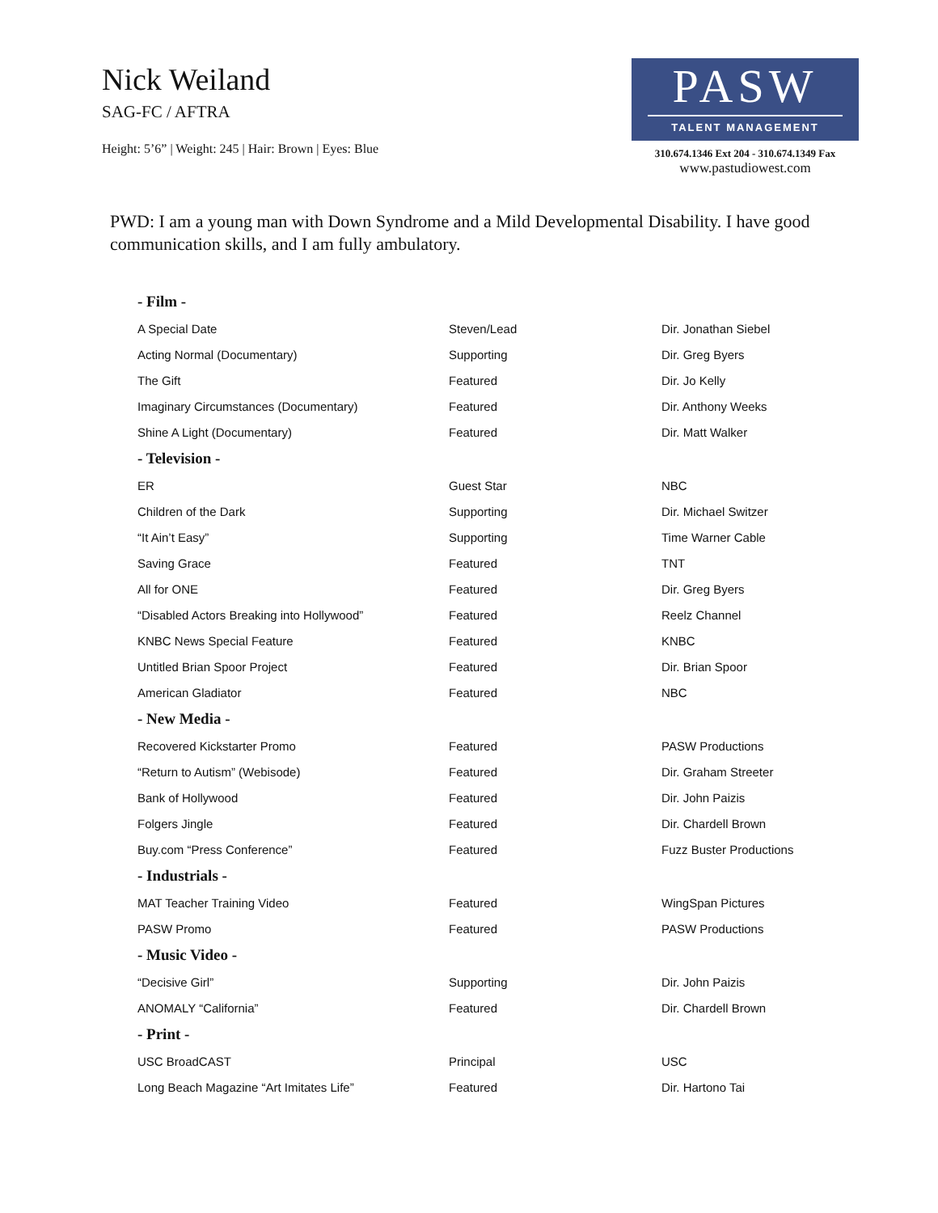Nick Weiland
SAG-FC / AFTRA
Height: 5’6” | Weight: 245 | Hair: Brown | Eyes: Blue
PASW
TALENT MANAGEMENT
310.674.1346 Ext 204 - 310.674.1349 Fax
www.pastudiowest.com
PWD: I am a young man with Down Syndrome and a Mild Developmental Disability. I have good communication skills, and I am fully ambulatory.
| - Film - | | |
| --- | --- | --- |
| A Special Date | Steven/Lead | Dir. Jonathan Siebel |
| Acting Normal (Documentary) | Supporting | Dir. Greg Byers |
| The Gift | Featured | Dir. Jo Kelly |
| Imaginary Circumstances (Documentary) | Featured | Dir. Anthony Weeks |
| Shine A Light (Documentary) | Featured | Dir. Matt Walker |
| - Television - | | |
| ER | Guest Star | NBC |
| Children of the Dark | Supporting | Dir. Michael Switzer |
| “It Ain’t Easy” | Supporting | Time Warner Cable |
| Saving Grace | Featured | TNT |
| All for ONE | Featured | Dir. Greg Byers |
| “Disabled Actors Breaking into Hollywood” | Featured | Reelz Channel |
| KNBC News Special Feature | Featured | KNBC |
| Untitled Brian Spoor Project | Featured | Dir. Brian Spoor |
| American Gladiator | Featured | NBC |
| - New Media - | | |
| Recovered Kickstarter Promo | Featured | PASW Productions |
| “Return to Autism” (Webisode) | Featured | Dir. Graham Streeter |
| Bank of Hollywood | Featured | Dir. John Paizis |
| Folgers Jingle | Featured | Dir. Chardell Brown |
| Buy.com “Press Conference” | Featured | Fuzz Buster Productions |
| - Industrials - | | |
| MAT Teacher Training Video | Featured | WingSpan Pictures |
| PASW Promo | Featured | PASW Productions |
| - Music Video - | | |
| “Decisive Girl” | Supporting | Dir. John Paizis |
| ANOMALY “California” | Featured | Dir. Chardell Brown |
| - Print - | | |
| USC BroadCAST | Principal | USC |
| Long Beach Magazine “Art Imitates Life” | Featured | Dir. Hartono Tai |